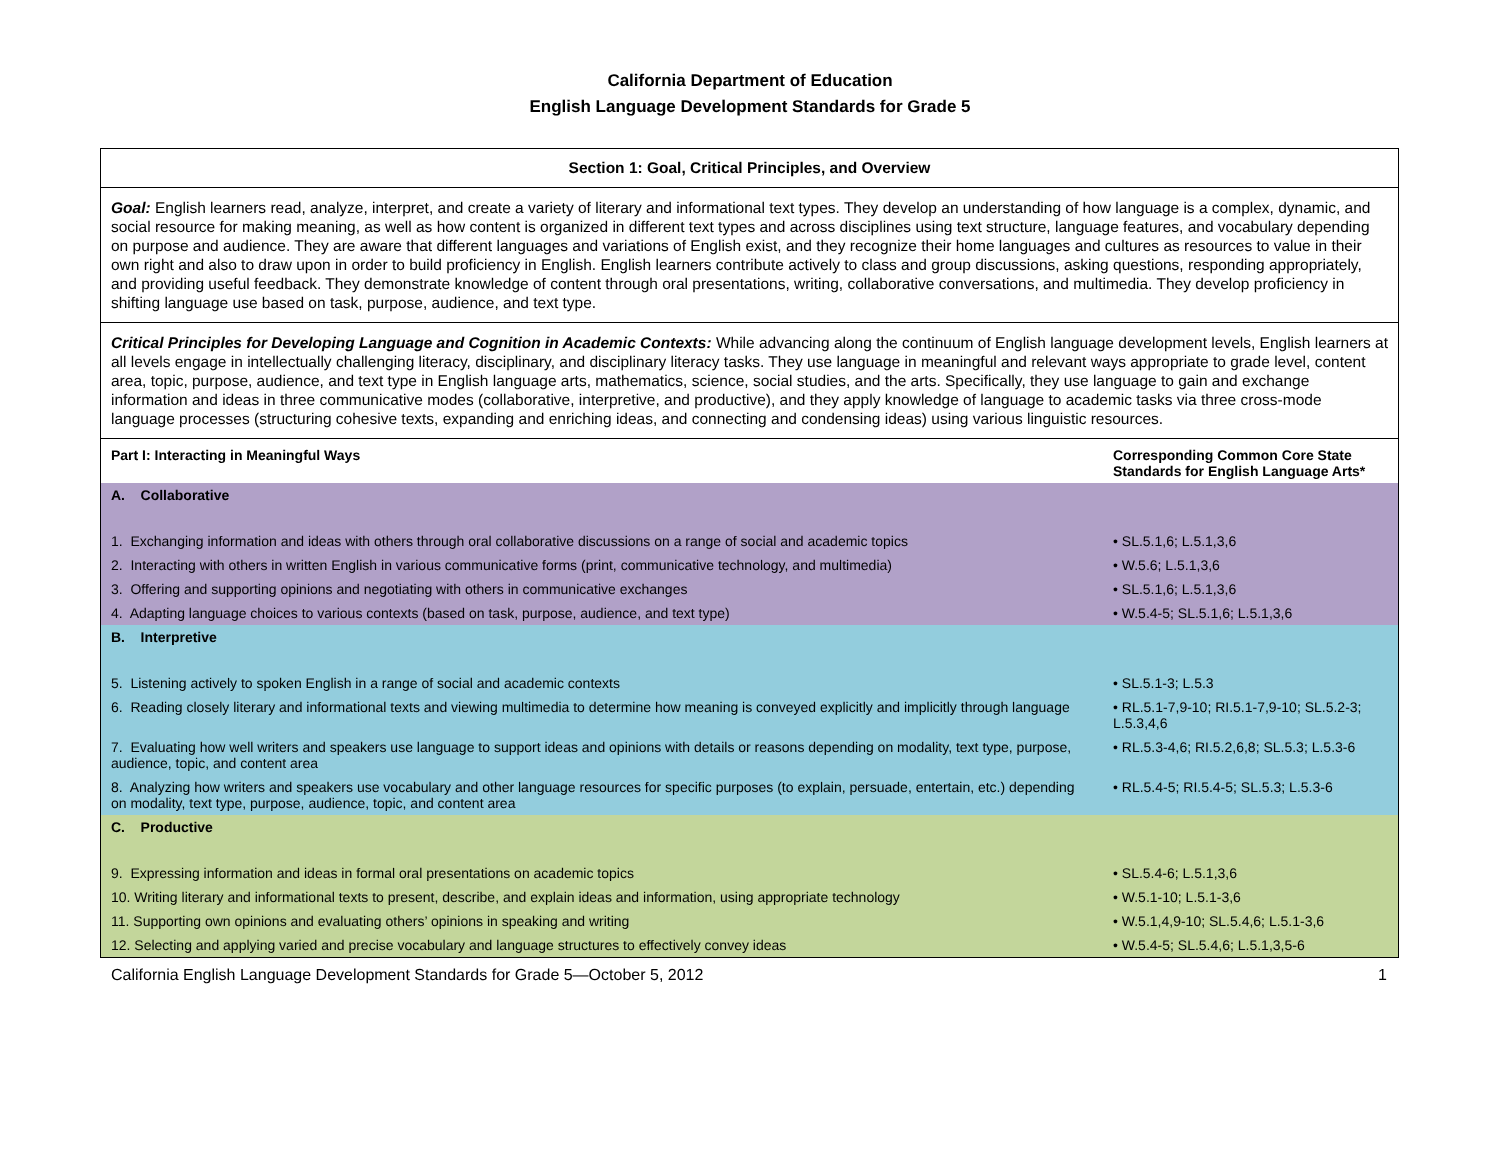California Department of Education
English Language Development Standards for Grade 5
| Section 1: Goal, Critical Principles, and Overview | |
| Goal: English learners read, analyze, interpret, and create a variety of literary and informational text types. They develop an understanding of how language is a complex, dynamic, and social resource for making meaning, as well as how content is organized in different text types and across disciplines using text structure, language features, and vocabulary depending on purpose and audience. They are aware that different languages and variations of English exist, and they recognize their home languages and cultures as resources to value in their own right and also to draw upon in order to build proficiency in English. English learners contribute actively to class and group discussions, asking questions, responding appropriately, and providing useful feedback. They demonstrate knowledge of content through oral presentations, writing, collaborative conversations, and multimedia. They develop proficiency in shifting language use based on task, purpose, audience, and text type. | |
| Critical Principles for Developing Language and Cognition in Academic Contexts: While advancing along the continuum of English language development levels, English learners at all levels engage in intellectually challenging literacy, disciplinary, and disciplinary literacy tasks. They use language in meaningful and relevant ways appropriate to grade level, content area, topic, purpose, audience, and text type in English language arts, mathematics, science, social studies, and the arts. Specifically, they use language to gain and exchange information and ideas in three communicative modes (collaborative, interpretive, and productive), and they apply knowledge of language to academic tasks via three cross-mode language processes (structuring cohesive texts, expanding and enriching ideas, and connecting and condensing ideas) using various linguistic resources. | |
| Part I: Interacting in Meaningful Ways | Corresponding Common Core State Standards for English Language Arts* |
| A. Collaborative | |
| 1. Exchanging information and ideas with others through oral collaborative discussions on a range of social and academic topics | • SL.5.1,6; L.5.1,3,6 |
| 2. Interacting with others in written English in various communicative forms (print, communicative technology, and multimedia) | • W.5.6; L.5.1,3,6 |
| 3. Offering and supporting opinions and negotiating with others in communicative exchanges | • SL.5.1,6; L.5.1,3,6 |
| 4. Adapting language choices to various contexts (based on task, purpose, audience, and text type) | • W.5.4-5; SL.5.1,6; L.5.1,3,6 |
| B. Interpretive | |
| 5. Listening actively to spoken English in a range of social and academic contexts | • SL.5.1-3; L.5.3 |
| 6. Reading closely literary and informational texts and viewing multimedia to determine how meaning is conveyed explicitly and implicitly through language | • RL.5.1-7,9-10; RI.5.1-7,9-10; SL.5.2-3; L.5.3,4,6 |
| 7. Evaluating how well writers and speakers use language to support ideas and opinions with details or reasons depending on modality, text type, purpose, audience, topic, and content area | • RL.5.3-4,6; RI.5.2,6,8; SL.5.3; L.5.3-6 |
| 8. Analyzing how writers and speakers use vocabulary and other language resources for specific purposes (to explain, persuade, entertain, etc.) depending on modality, text type, purpose, audience, topic, and content area | • RL.5.4-5; RI.5.4-5; SL.5.3; L.5.3-6 |
| C. Productive | |
| 9. Expressing information and ideas in formal oral presentations on academic topics | • SL.5.4-6; L.5.1,3,6 |
| 10. Writing literary and informational texts to present, describe, and explain ideas and information, using appropriate technology | • W.5.1-10; L.5.1-3,6 |
| 11. Supporting own opinions and evaluating others’ opinions in speaking and writing | • W.5.1,4,9-10; SL.5.4,6; L.5.1-3,6 |
| 12. Selecting and applying varied and precise vocabulary and language structures to effectively convey ideas | • W.5.4-5; SL.5.4,6; L.5.1,3,5-6 |
California English Language Development Standards for Grade 5—October 5, 2012 1